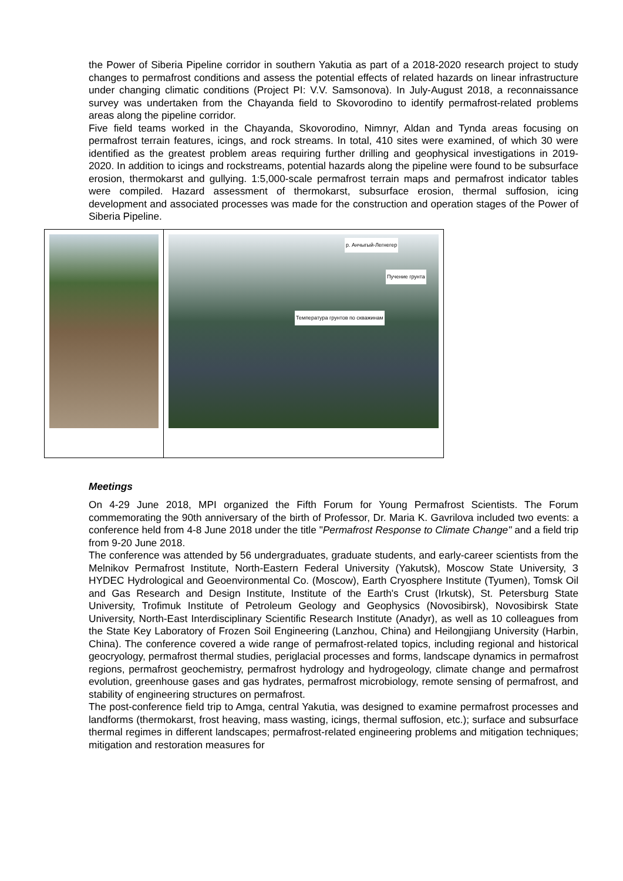the Power of Siberia Pipeline corridor in southern Yakutia as part of a 2018-2020 research project to study changes to permafrost conditions and assess the potential effects of related hazards on linear infrastructure under changing climatic conditions (Project PI: V.V. Samsonova). In July-August 2018, a reconnaissance survey was undertaken from the Chayanda field to Skovorodino to identify permafrost-related problems areas along the pipeline corridor.
Five field teams worked in the Chayanda, Skovorodino, Nimnyr, Aldan and Tynda areas focusing on permafrost terrain features, icings, and rock streams. In total, 410 sites were examined, of which 30 were identified as the greatest problem areas requiring further drilling and geophysical investigations in 2019-2020. In addition to icings and rockstreams, potential hazards along the pipeline were found to be subsurface erosion, thermokarst and gullying. 1:5,000-scale permafrost terrain maps and permafrost indicator tables were compiled. Hazard assessment of thermokarst, subsurface erosion, thermal suffosion, icing development and associated processes was made for the construction and operation stages of the Power of Siberia Pipeline.
| | р. Анчыгый-Легнегер Температура грунтов по скважинам Пучение грунта |
Meetings
On 4-29 June 2018, MPI organized the Fifth Forum for Young Permafrost Scientists. The Forum commemorating the 90th anniversary of the birth of Professor, Dr. Maria K. Gavrilova included two events: a conference held from 4-8 June 2018 under the title "Permafrost Response to Climate Change" and a field trip from 9-20 June 2018.
The conference was attended by 56 undergraduates, graduate students, and early-career scientists from the Melnikov Permafrost Institute, North-Eastern Federal University (Yakutsk), Moscow State University, З HYDEC Hydrological and Geoenvironmental Co. (Moscow), Earth Cryosphere Institute (Tyumen), Tomsk Oil and Gas Research and Design Institute, Institute of the Earth's Crust (Irkutsk), St. Petersburg State University, Trofimuk Institute of Petroleum Geology and Geophysics (Novosibirsk), Novosibirsk State University, North-East Interdisciplinary Scientific Research Institute (Anadyr), as well as 10 colleagues from the State Key Laboratory of Frozen Soil Engineering (Lanzhou, China) and Heilongjiang University (Harbin, China). The conference covered a wide range of permafrost-related topics, including regional and historical geocryology, permafrost thermal studies, periglacial processes and forms, landscape dynamics in permafrost regions, permafrost geochemistry, permafrost hydrology and hydrogeology, climate change and permafrost evolution, greenhouse gases and gas hydrates, permafrost microbiology, remote sensing of permafrost, and stability of engineering structures on permafrost.
The post-conference field trip to Amga, central Yakutia, was designed to examine permafrost processes and landforms (thermokarst, frost heaving, mass wasting, icings, thermal suffosion, etc.); surface and subsurface thermal regimes in different landscapes; permafrost-related engineering problems and mitigation techniques; mitigation and restoration measures for